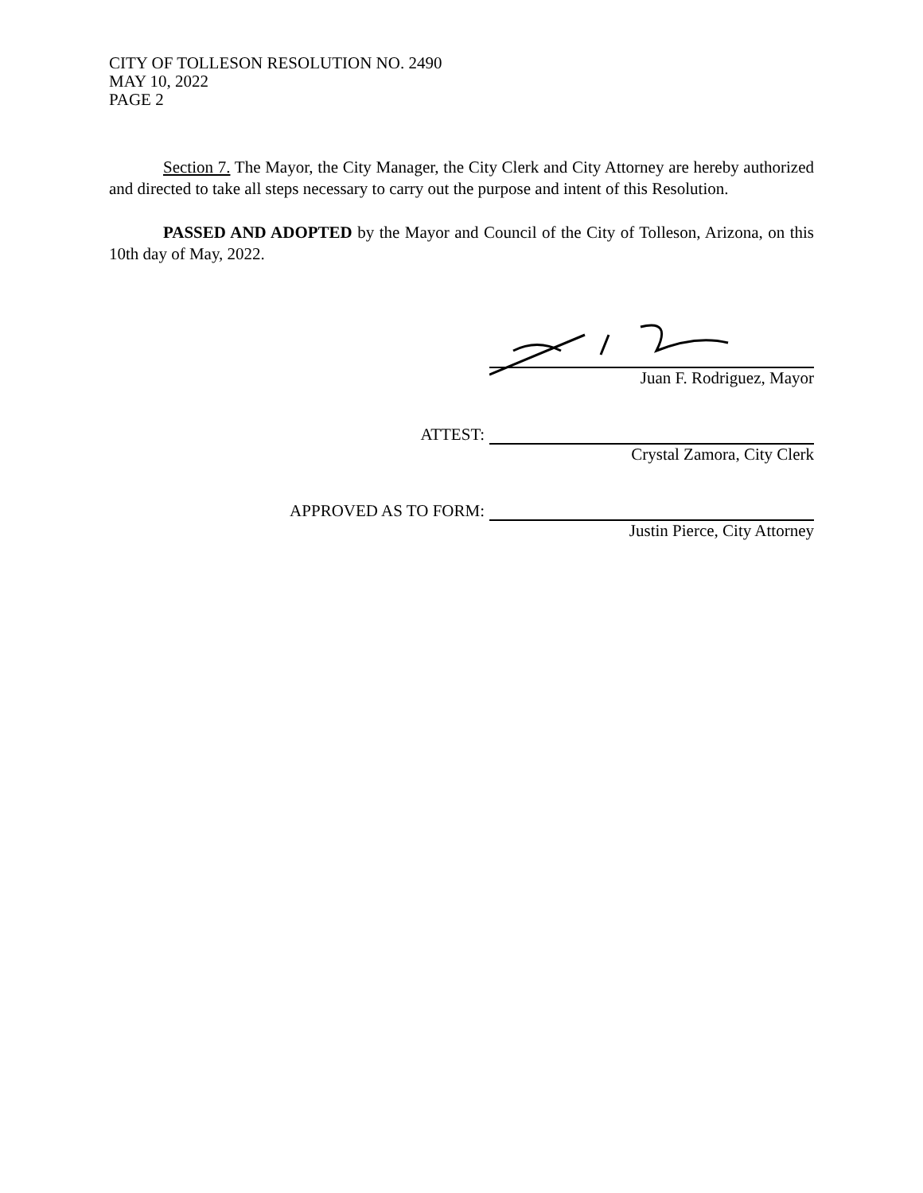CITY OF TOLLESON RESOLUTION NO. 2490
MAY 10, 2022
PAGE 2
Section 7. The Mayor, the City Manager, the City Clerk and City Attorney are hereby authorized and directed to take all steps necessary to carry out the purpose and intent of this Resolution.
PASSED AND ADOPTED by the Mayor and Council of the City of Tolleson, Arizona, on this 10th day of May, 2022.
Juan F. Rodriguez, Mayor
ATTEST:
Crystal Zamora, City Clerk
APPROVED AS TO FORM:
Justin Pierce, City Attorney